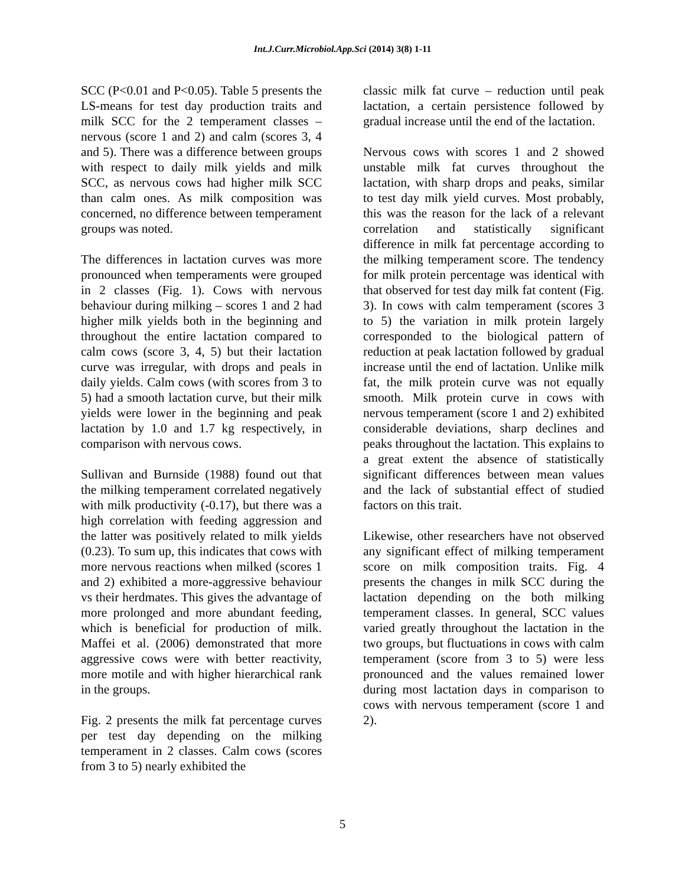Int.J.Curr.Microbiol.App.Sci (2014) 3(8) 1-11
SCC (P<0.01 and P<0.05). Table 5 presents the LS-means for test day production traits and milk SCC for the 2 temperament classes – nervous (score 1 and 2) and calm (scores 3, 4 and 5). There was a difference between groups with respect to daily milk yields and milk SCC, as nervous cows had higher milk SCC than calm ones. As milk composition was concerned, no difference between temperament groups was noted.
The differences in lactation curves was more pronounced when temperaments were grouped in 2 classes (Fig. 1). Cows with nervous behaviour during milking – scores 1 and 2 had higher milk yields both in the beginning and throughout the entire lactation compared to calm cows (score 3, 4, 5) but their lactation curve was irregular, with drops and peals in daily yields. Calm cows (with scores from 3 to 5) had a smooth lactation curve, but their milk yields were lower in the beginning and peak lactation by 1.0 and 1.7 kg respectively, in comparison with nervous cows.
Sullivan and Burnside (1988) found out that the milking temperament correlated negatively with milk productivity (-0.17), but there was a high correlation with feeding aggression and the latter was positively related to milk yields (0.23). To sum up, this indicates that cows with more nervous reactions when milked (scores 1 and 2) exhibited a more-aggressive behaviour vs their herdmates. This gives the advantage of more prolonged and more abundant feeding, which is beneficial for production of milk. Maffei et al. (2006) demonstrated that more aggressive cows were with better reactivity, more motile and with higher hierarchical rank in the groups.
Fig. 2 presents the milk fat percentage curves per test day depending on the milking temperament in 2 classes. Calm cows (scores from 3 to 5) nearly exhibited the
classic milk fat curve – reduction until peak lactation, a certain persistence followed by gradual increase until the end of the lactation.
Nervous cows with scores 1 and 2 showed unstable milk fat curves throughout the lactation, with sharp drops and peaks, similar to test day milk yield curves. Most probably, this was the reason for the lack of a relevant correlation and statistically significant difference in milk fat percentage according to the milking temperament score. The tendency for milk protein percentage was identical with that observed for test day milk fat content (Fig. 3). In cows with calm temperament (scores 3 to 5) the variation in milk protein largely corresponded to the biological pattern of reduction at peak lactation followed by gradual increase until the end of lactation. Unlike milk fat, the milk protein curve was not equally smooth. Milk protein curve in cows with nervous temperament (score 1 and 2) exhibited considerable deviations, sharp declines and peaks throughout the lactation. This explains to a great extent the absence of statistically significant differences between mean values and the lack of substantial effect of studied factors on this trait.
Likewise, other researchers have not observed any significant effect of milking temperament score on milk composition traits. Fig. 4 presents the changes in milk SCC during the lactation depending on the both milking temperament classes. In general, SCC values varied greatly throughout the lactation in the two groups, but fluctuations in cows with calm temperament (score from 3 to 5) were less pronounced and the values remained lower during most lactation days in comparison to cows with nervous temperament (score 1 and 2).
5